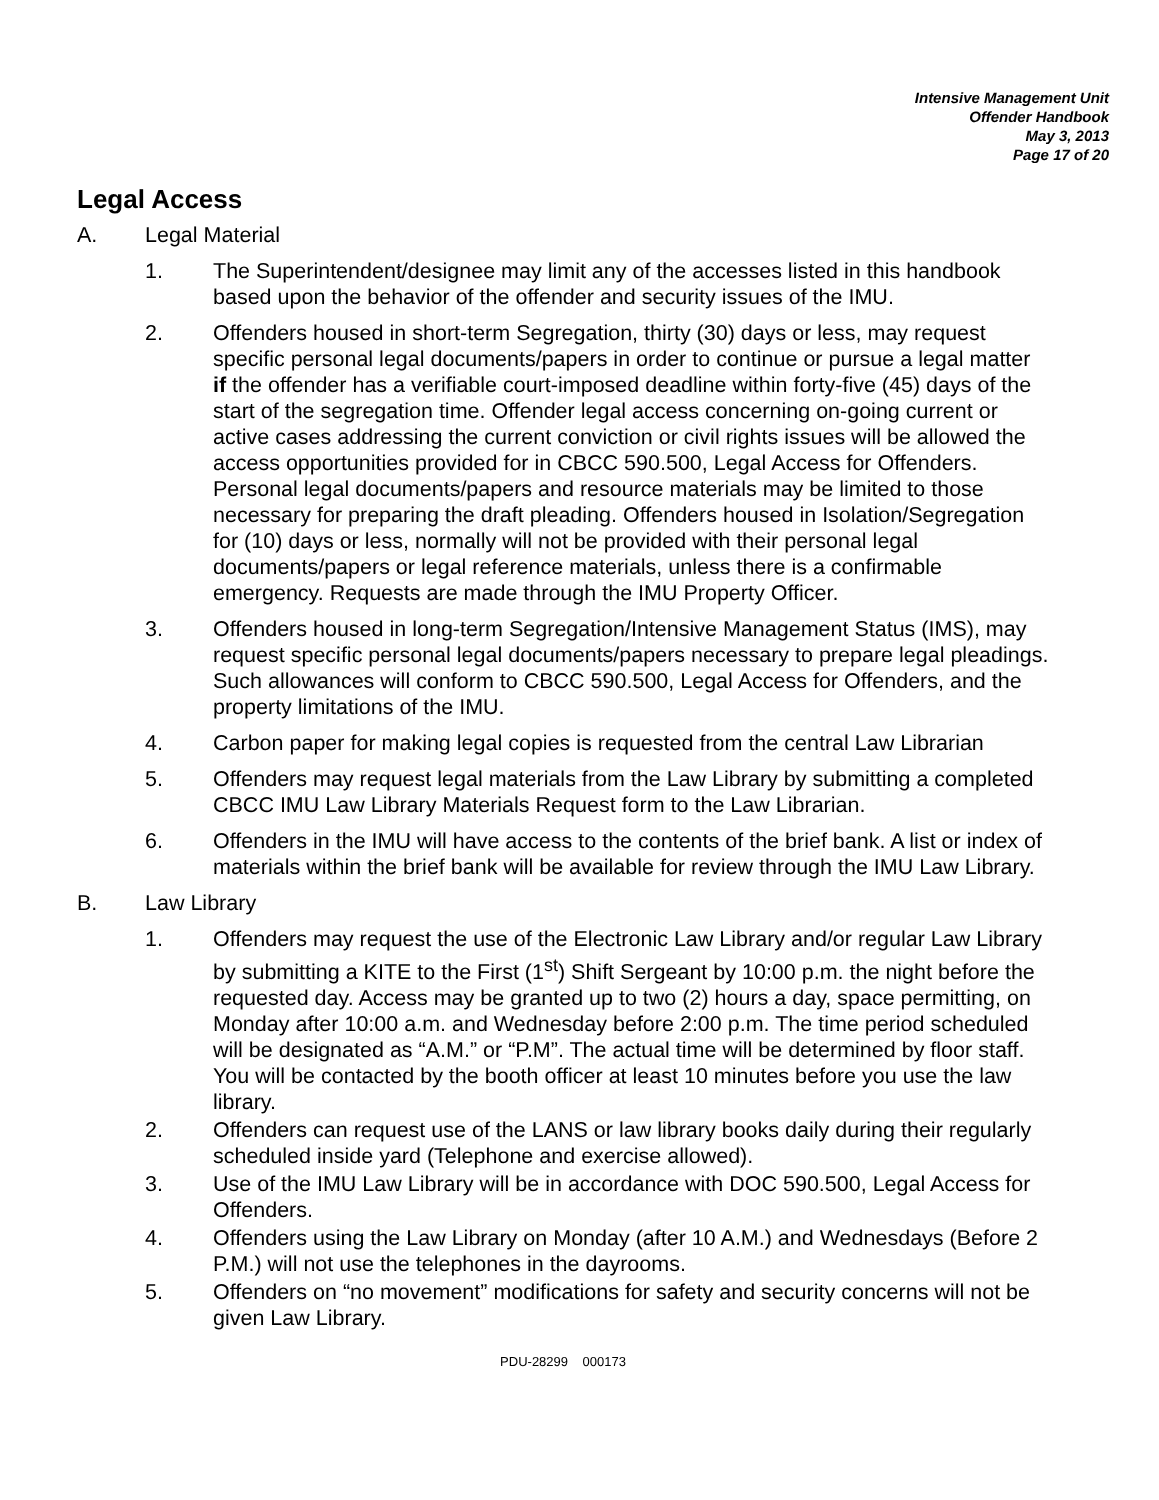Intensive Management Unit
Offender Handbook
May 3, 2013
Page 17 of 20
Legal Access
A. Legal Material
1. The Superintendent/designee may limit any of the accesses listed in this handbook based upon the behavior of the offender and security issues of the IMU.
2. Offenders housed in short-term Segregation, thirty (30) days or less, may request specific personal legal documents/papers in order to continue or pursue a legal matter if the offender has a verifiable court-imposed deadline within forty-five (45) days of the start of the segregation time. Offender legal access concerning on-going current or active cases addressing the current conviction or civil rights issues will be allowed the access opportunities provided for in CBCC 590.500, Legal Access for Offenders. Personal legal documents/papers and resource materials may be limited to those necessary for preparing the draft pleading. Offenders housed in Isolation/Segregation for (10) days or less, normally will not be provided with their personal legal documents/papers or legal reference materials, unless there is a confirmable emergency. Requests are made through the IMU Property Officer.
3. Offenders housed in long-term Segregation/Intensive Management Status (IMS), may request specific personal legal documents/papers necessary to prepare legal pleadings. Such allowances will conform to CBCC 590.500, Legal Access for Offenders, and the property limitations of the IMU.
4. Carbon paper for making legal copies is requested from the central Law Librarian
5. Offenders may request legal materials from the Law Library by submitting a completed CBCC IMU Law Library Materials Request form to the Law Librarian.
6. Offenders in the IMU will have access to the contents of the brief bank. A list or index of materials within the brief bank will be available for review through the IMU Law Library.
B. Law Library
1. Offenders may request the use of the Electronic Law Library and/or regular Law Library by submitting a KITE to the First (1<sup>st</sup>) Shift Sergeant by 10:00 p.m. the night before the requested day. Access may be granted up to two (2) hours a day, space permitting, on Monday after 10:00 a.m. and Wednesday before 2:00 p.m. The time period scheduled will be designated as “A.M.” or “P.M”. The actual time will be determined by floor staff. You will be contacted by the booth officer at least 10 minutes before you use the law library.
2. Offenders can request use of the LANS or law library books daily during their regularly scheduled inside yard (Telephone and exercise allowed).
3. Use of the IMU Law Library will be in accordance with DOC 590.500, Legal Access for Offenders.
4. Offenders using the Law Library on Monday (after 10 A.M.) and Wednesdays (Before 2 P.M.) will not use the telephones in the dayrooms.
5. Offenders on “no movement” modifications for safety and security concerns will not be given Law Library.
PDU-28299 000173